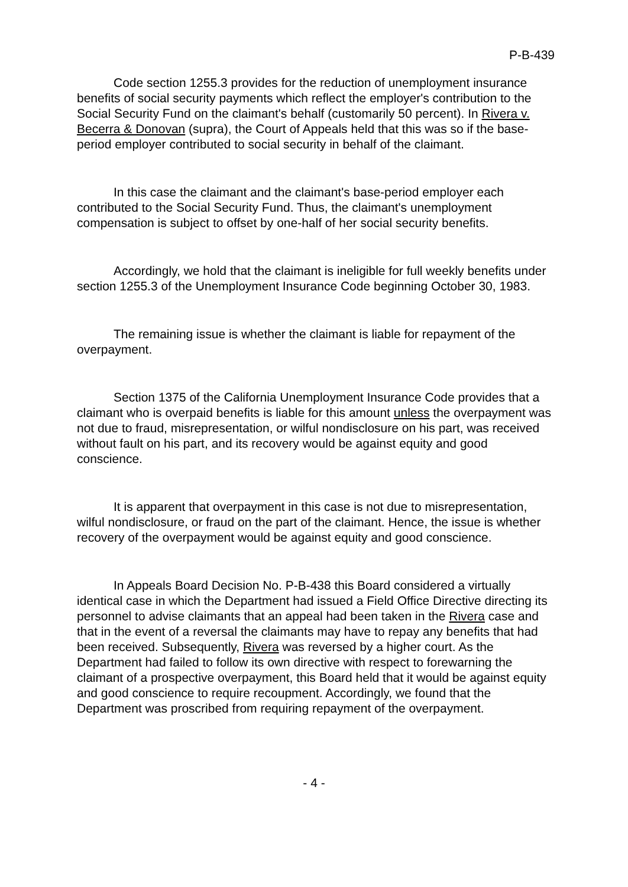P-B-439
Code section 1255.3 provides for the reduction of unemployment insurance benefits of social security payments which reflect the employer's contribution to the Social Security Fund on the claimant's behalf (customarily 50 percent). In Rivera v. Becerra & Donovan (supra), the Court of Appeals held that this was so if the base-period employer contributed to social security in behalf of the claimant.
In this case the claimant and the claimant's base-period employer each contributed to the Social Security Fund. Thus, the claimant's unemployment compensation is subject to offset by one-half of her social security benefits.
Accordingly, we hold that the claimant is ineligible for full weekly benefits under section 1255.3 of the Unemployment Insurance Code beginning October 30, 1983.
The remaining issue is whether the claimant is liable for repayment of the overpayment.
Section 1375 of the California Unemployment Insurance Code provides that a claimant who is overpaid benefits is liable for this amount unless the overpayment was not due to fraud, misrepresentation, or wilful nondisclosure on his part, was received without fault on his part, and its recovery would be against equity and good conscience.
It is apparent that overpayment in this case is not due to misrepresentation, wilful nondisclosure, or fraud on the part of the claimant. Hence, the issue is whether recovery of the overpayment would be against equity and good conscience.
In Appeals Board Decision No. P-B-438 this Board considered a virtually identical case in which the Department had issued a Field Office Directive directing its personnel to advise claimants that an appeal had been taken in the Rivera case and that in the event of a reversal the claimants may have to repay any benefits that had been received. Subsequently, Rivera was reversed by a higher court. As the Department had failed to follow its own directive with respect to forewarning the claimant of a prospective overpayment, this Board held that it would be against equity and good conscience to require recoupment. Accordingly, we found that the Department was proscribed from requiring repayment of the overpayment.
- 4 -